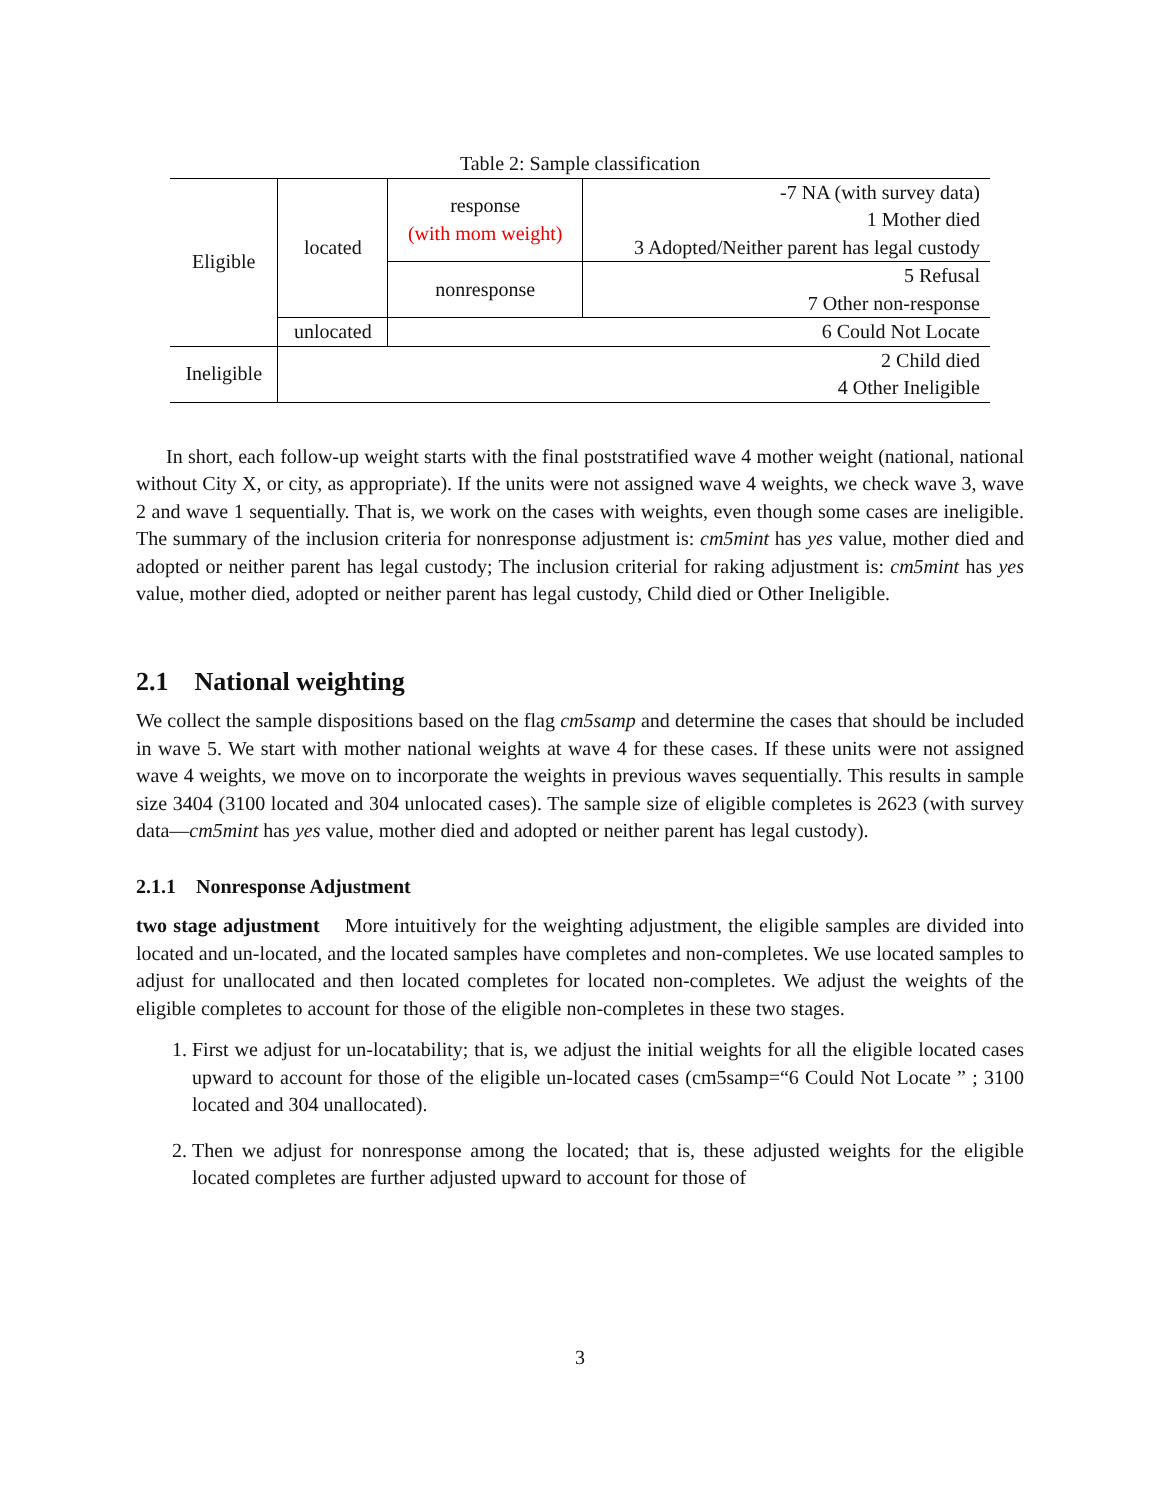Table 2: Sample classification
| Eligible | located | response (with mom weight) | -7 NA (with survey data) 1 Mother died 3 Adopted/Neither parent has legal custody |
| | | nonresponse | 5 Refusal 7 Other non-response |
| | unlocated | 6 Could Not Locate | |
| Ineligible | 2 Child died 4 Other Ineligible | | |
In short, each follow-up weight starts with the final poststratified wave 4 mother weight (national, national without City X, or city, as appropriate). If the units were not assigned wave 4 weights, we check wave 3, wave 2 and wave 1 sequentially. That is, we work on the cases with weights, even though some cases are ineligible. The summary of the inclusion criteria for nonresponse adjustment is: cm5mint has yes value, mother died and adopted or neither parent has legal custody; The inclusion criterial for raking adjustment is: cm5mint has yes value, mother died, adopted or neither parent has legal custody, Child died or Other Ineligible.
2.1 National weighting
We collect the sample dispositions based on the flag cm5samp and determine the cases that should be included in wave 5. We start with mother national weights at wave 4 for these cases. If these units were not assigned wave 4 weights, we move on to incorporate the weights in previous waves sequentially. This results in sample size 3404 (3100 located and 304 unlocated cases). The sample size of eligible completes is 2623 (with survey data—cm5mint has yes value, mother died and adopted or neither parent has legal custody).
2.1.1 Nonresponse Adjustment
two stage adjustment More intuitively for the weighting adjustment, the eligible samples are divided into located and un-located, and the located samples have completes and non-completes. We use located samples to adjust for unallocated and then located completes for located non-completes. We adjust the weights of the eligible completes to account for those of the eligible non-completes in these two stages.
1. First we adjust for un-locatability; that is, we adjust the initial weights for all the eligible located cases upward to account for those of the eligible un-located cases (cm5samp=“6 Could Not Locate ” ; 3100 located and 304 unallocated).
2. Then we adjust for nonresponse among the located; that is, these adjusted weights for the eligible located completes are further adjusted upward to account for those of
3